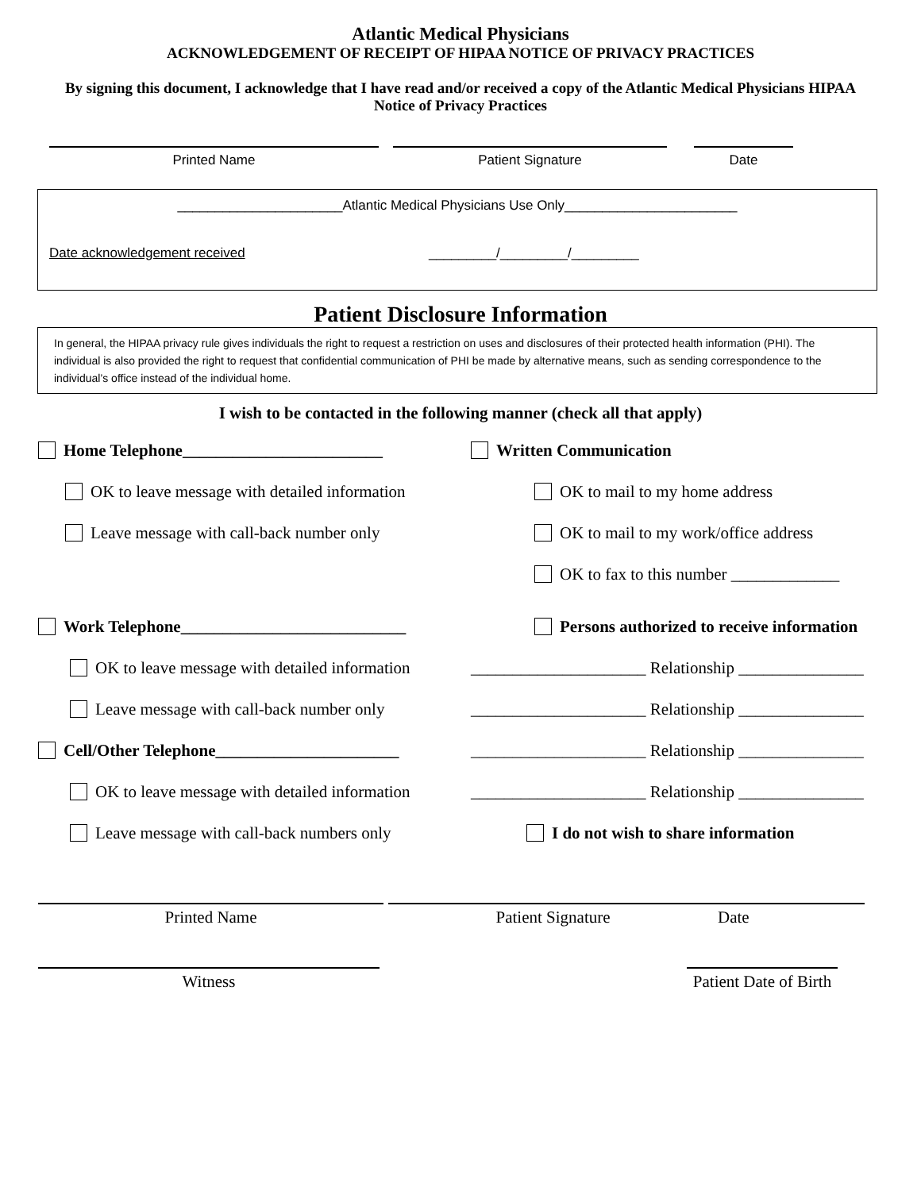Atlantic Medical Physicians
ACKNOWLEDGEMENT OF RECEIPT OF HIPAA NOTICE OF PRIVACY PRACTICES
By signing this document, I acknowledge that I have read and/or received a copy of the Atlantic Medical Physicians HIPAA Notice of Privacy Practices
Printed Name
Patient Signature
Date
______________________Atlantic Medical Physicians Use Only_______________________
Date acknowledgement received _________/_________/_________
Patient Disclosure Information
In general, the HIPAA privacy rule gives individuals the right to request a restriction on uses and disclosures of their protected health information (PHI). The individual is also provided the right to request that confidential communication of PHI be made by alternative means, such as sending correspondence to the individual’s office instead of the individual home.
I wish to be contacted in the following manner (check all that apply)
Home Telephone________________________
OK to leave message with detailed information
Leave message with call-back number only
Work Telephone___________________________
OK to leave message with detailed information
Leave message with call-back number only
Cell/Other Telephone______________________
OK to leave message with detailed information
Leave message with call-back numbers only
Written Communication
OK to mail to my home address
OK to mail to my work/office address
OK to fax to this number _____________
Persons authorized to receive information
_____________________ Relationship _______________
_____________________ Relationship _______________
_____________________ Relationship _______________
_____________________ Relationship _______________
I do not wish to share information
Printed Name
Patient Signature Date
Witness Patient Date of Birth